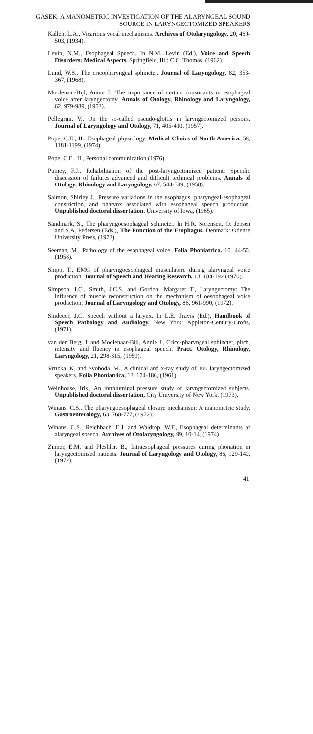GASEK: A MANOMETRIC INVESTIGATION OF THE ALARYNGEAL SOUND
SOURCE IN LARYNGECTOMIZED SPEAKERS
Kallen, L.A., Vicarious vocal mechanisms. Archives of Otolaryngology, 20, 460-503, (1934).
Levin, N.M., Esophageal Speech. In N.M. Levin (Ed.), Voice and Speech Disorders: Medical Aspects. Springfield, Ill.: C.C. Thomas, (1962).
Lund, W.S., The cricopharyngeal sphincter. Journal of Laryngology, 82, 353-367, (1968).
Moolenaar-Bijl, Annie J., The importance of certain consonants in esophageal voice after laryngectomy. Annals of Otology, Rhinology and Laryngology, 62, 979-989, (1953).
Pellegrini, V., On the so-called pseudo-glottis in laryngectomized persons. Journal of Laryngology and Otology, 71, 405-410, (1957).
Pope, C.E., II., Esophageal physiology. Medical Clinics of North America, 58, 1181-1199, (1974).
Pope, C.E., II., Personal communication (1976).
Putney, F.J., Rehabilitation of the post-laryngectomized patient: Specific discussion of failures advanced and difficult technical problems. Annals of Otology, Rhinology and Laryngology, 67, 544-549, (1958).
Salmon, Shirley J., Pressure variations in the esophagus, pharyngeal-esophageal constriction, and pharynx associated with esophageal speech production. Unpublished doctoral dissertation. University of Iowa, (1965).
Sandmark, S., The pharyngoesophageal sphincter. In H.R. Sorensen, O. Jepsen and S.A. Pedersen (Eds.), The Function of the Esophagus. Denmark: Odense University Press, (1973).
Seeman, M., Pathology of the esophageal voice. Folia Phoniatrica, 10, 44-50, (1958).
Shipp, T., EMG of pharyngoesophageal musculature during alaryngeal voice production. Journal of Speech and Hearing Research, 13, 184-192 (1970).
Simpson, I.C., Smith, J.C.S. and Gordon, Margaret T., Laryngectomy: The influence of muscle reconstruction on the mechanism of oesophageal voice production. Journal of Laryngology and Otology, 86, 961-990, (1972).
Snidecor, J.C. Speech without a larynx. In L.E. Travis (Ed.), Handbook of Speech Pathology and Audiology. New York: Appleton-Century-Crofts, (1971).
van den Berg, J. and Moolenaar-Bijl, Annie J., Crico-pharyngeal sphincter, pitch, intensity and fluency in esophageal speech. Pract. Otology, Rhinology, Laryngology, 21, 298-315, (1959).
Vrticka, K. and Svoboda, M., A clinical and x-ray study of 100 laryngectomized speakers. Folia Phoniatrica, 13, 174-186, (1961).
Weinhouse, Iris., An intraluminal pressure study of laryngectomized subjects. Unpublished doctoral dissertation, City University of New York, (1973).
Winans, C.S., The pharyngoesophageal closure mechanism: A manometric study. Gastroenterology, 63, 768-777, (1972).
Winans, C.S., Reichbach, E.J. and Waldrop, W.F., Esophageal determinants of alaryngeal speech. Archives of Otolaryngology, 99, 10-14, (1974).
Zinner, E.M. and Fleshler, B., Intraesophageal pressures during phonation in laryngectomized patients. Journal of Laryngology and Otology, 86, 129-140, (1972).
41